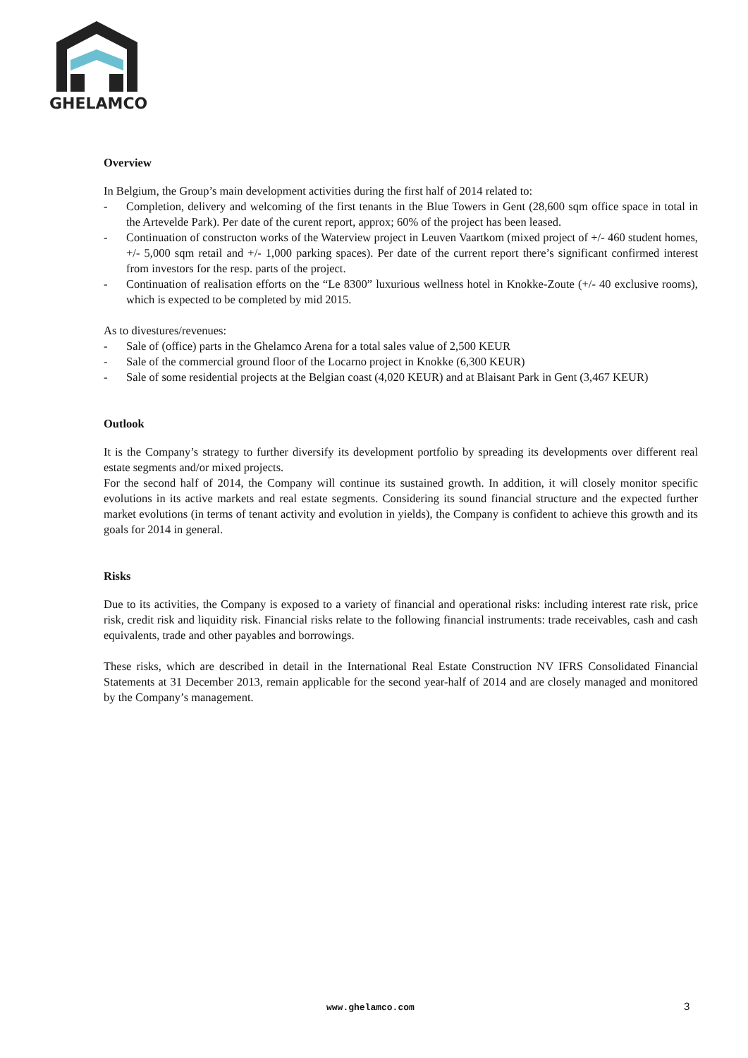GHELAMCO
Overview
In Belgium, the Group’s main development activities during the first half of 2014 related to:
- Completion, delivery and welcoming of the first tenants in the Blue Towers in Gent (28,600 sqm office space in total in the Artevelde Park). Per date of the curent report, approx; 60% of the project has been leased.
- Continuation of constructon works of the Waterview project in Leuven Vaartkom (mixed project of +/- 460 student homes, +/- 5,000 sqm retail and +/- 1,000 parking spaces). Per date of the current report there’s significant confirmed interest from investors for the resp. parts of the project.
- Continuation of realisation efforts on the “Le 8300” luxurious wellness hotel in Knokke-Zoute (+/- 40 exclusive rooms), which is expected to be completed by mid 2015.
As to divestures/revenues:
- Sale of (office) parts in the Ghelamco Arena for a total sales value of 2,500 KEUR
- Sale of the commercial ground floor of the Locarno project in Knokke (6,300 KEUR)
- Sale of some residential projects at the Belgian coast (4,020 KEUR) and at Blaisant Park in Gent (3,467 KEUR)
Outlook
It is the Company’s strategy to further diversify its development portfolio by spreading its developments over different real estate segments and/or mixed projects.
For the second half of 2014, the Company will continue its sustained growth. In addition, it will closely monitor specific evolutions in its active markets and real estate segments. Considering its sound financial structure and the expected further market evolutions (in terms of tenant activity and evolution in yields), the Company is confident to achieve this growth and its goals for 2014 in general.
Risks
Due to its activities, the Company is exposed to a variety of financial and operational risks: including interest rate risk, price risk, credit risk and liquidity risk. Financial risks relate to the following financial instruments: trade receivables, cash and cash equivalents, trade and other payables and borrowings.
These risks, which are described in detail in the International Real Estate Construction NV IFRS Consolidated Financial Statements at 31 December 2013, remain applicable for the second year-half of 2014 and are closely managed and monitored by the Company’s management.
www.ghelamco.com 3